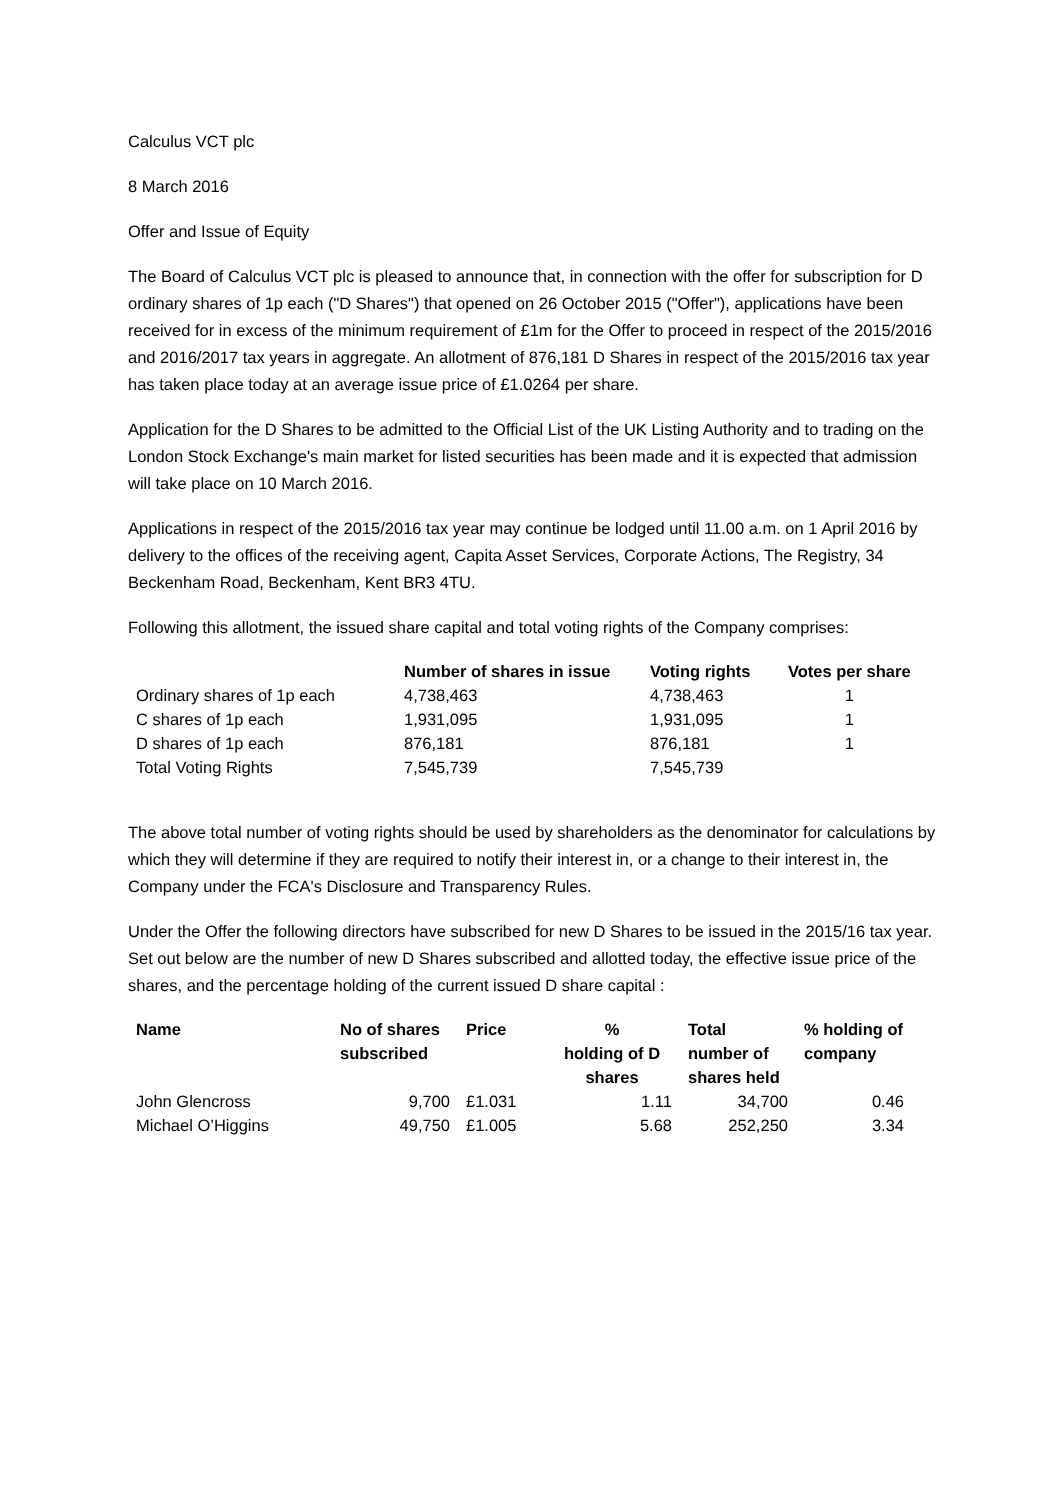Calculus VCT plc
8 March 2016
Offer and Issue of Equity
The Board of Calculus VCT plc is pleased to announce that, in connection with the offer for subscription for D ordinary shares of 1p each ("D Shares") that opened on 26 October 2015 ("Offer"), applications have been received for in excess of the minimum requirement of £1m for the Offer to proceed in respect of the 2015/2016 and 2016/2017 tax years in aggregate. An allotment of 876,181 D Shares in respect of the 2015/2016 tax year has taken place today at an average issue price of £1.0264 per share.
Application for the D Shares to be admitted to the Official List of the UK Listing Authority and to trading on the London Stock Exchange's main market for listed securities has been made and it is expected that admission will take place on 10 March 2016.
Applications in respect of the 2015/2016 tax year may continue be lodged until 11.00 a.m. on 1 April 2016 by delivery to the offices of the receiving agent, Capita Asset Services, Corporate Actions, The Registry, 34 Beckenham Road, Beckenham, Kent BR3 4TU.
Following this allotment, the issued share capital and total voting rights of the Company comprises:
| | Number of shares in issue | Voting rights | Votes per share |
| --- | --- | --- | --- |
| Ordinary shares of 1p each | 4,738,463 | 4,738,463 | 1 |
| C shares of 1p each | 1,931,095 | 1,931,095 | 1 |
| D shares of 1p each | 876,181 | 876,181 | 1 |
| Total Voting Rights | 7,545,739 | 7,545,739 | |
The above total number of voting rights should be used by shareholders as the denominator for calculations by which they will determine if they are required to notify their interest in, or a change to their interest in, the Company under the FCA's Disclosure and Transparency Rules.
Under the Offer the following directors have subscribed for new D Shares to be issued in the 2015/16 tax year. Set out below are the number of new D Shares subscribed and allotted today, the effective issue price of the shares, and the percentage holding of the current issued D share capital :
| Name | No of shares subscribed | Price | % holding of D shares | Total number of shares held | % holding of company |
| --- | --- | --- | --- | --- | --- |
| John Glencross | 9,700 | £1.031 | 1.11 | 34,700 | 0.46 |
| Michael O’Higgins | 49,750 | £1.005 | 5.68 | 252,250 | 3.34 |